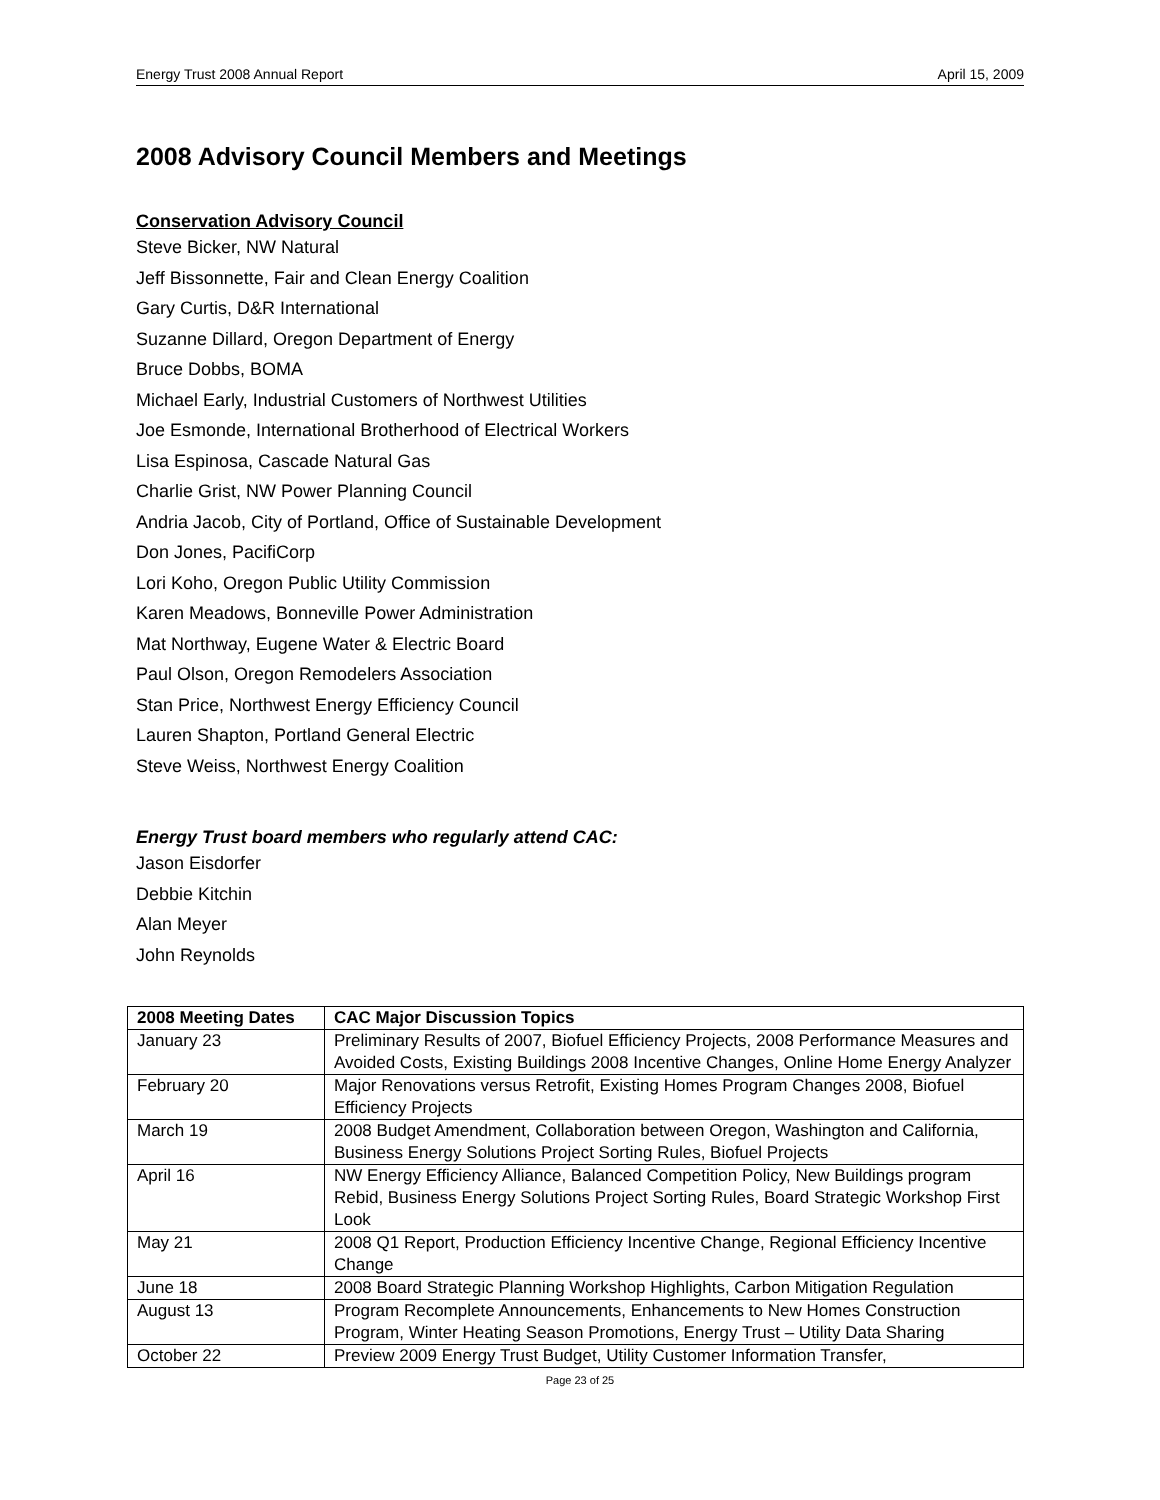Energy Trust 2008 Annual Report April 15, 2009
2008 Advisory Council Members and Meetings
Conservation Advisory Council
Steve Bicker, NW Natural
Jeff Bissonnette, Fair and Clean Energy Coalition
Gary Curtis, D&R International
Suzanne Dillard, Oregon Department of Energy
Bruce Dobbs, BOMA
Michael Early, Industrial Customers of Northwest Utilities
Joe Esmonde, International Brotherhood of Electrical Workers
Lisa Espinosa, Cascade Natural Gas
Charlie Grist, NW Power Planning Council
Andria Jacob, City of Portland, Office of Sustainable Development
Don Jones, PacifiCorp
Lori Koho, Oregon Public Utility Commission
Karen Meadows, Bonneville Power Administration
Mat Northway, Eugene Water & Electric Board
Paul Olson, Oregon Remodelers Association
Stan Price, Northwest Energy Efficiency Council
Lauren Shapton, Portland General Electric
Steve Weiss, Northwest Energy Coalition
Energy Trust board members who regularly attend CAC:
Jason Eisdorfer
Debbie Kitchin
Alan Meyer
John Reynolds
| 2008 Meeting Dates | CAC Major Discussion Topics |
| --- | --- |
| January 23 | Preliminary Results of 2007, Biofuel Efficiency Projects, 2008 Performance Measures and Avoided Costs, Existing Buildings 2008 Incentive Changes, Online Home Energy Analyzer |
| February 20 | Major Renovations versus Retrofit, Existing Homes Program Changes 2008, Biofuel Efficiency Projects |
| March 19 | 2008 Budget Amendment, Collaboration between Oregon, Washington and California, Business Energy Solutions Project Sorting Rules, Biofuel Projects |
| April 16 | NW Energy Efficiency Alliance, Balanced Competition Policy, New Buildings program Rebid, Business Energy Solutions Project Sorting Rules, Board Strategic Workshop First Look |
| May 21 | 2008 Q1 Report, Production Efficiency Incentive Change, Regional Efficiency Incentive Change |
| June 18 | 2008 Board Strategic Planning Workshop Highlights, Carbon Mitigation Regulation |
| August 13 | Program Recomplete Announcements, Enhancements to New Homes Construction Program, Winter Heating Season Promotions, Energy Trust – Utility Data Sharing |
| October 22 | Preview 2009 Energy Trust Budget, Utility Customer Information Transfer, |
Page 23 of 25